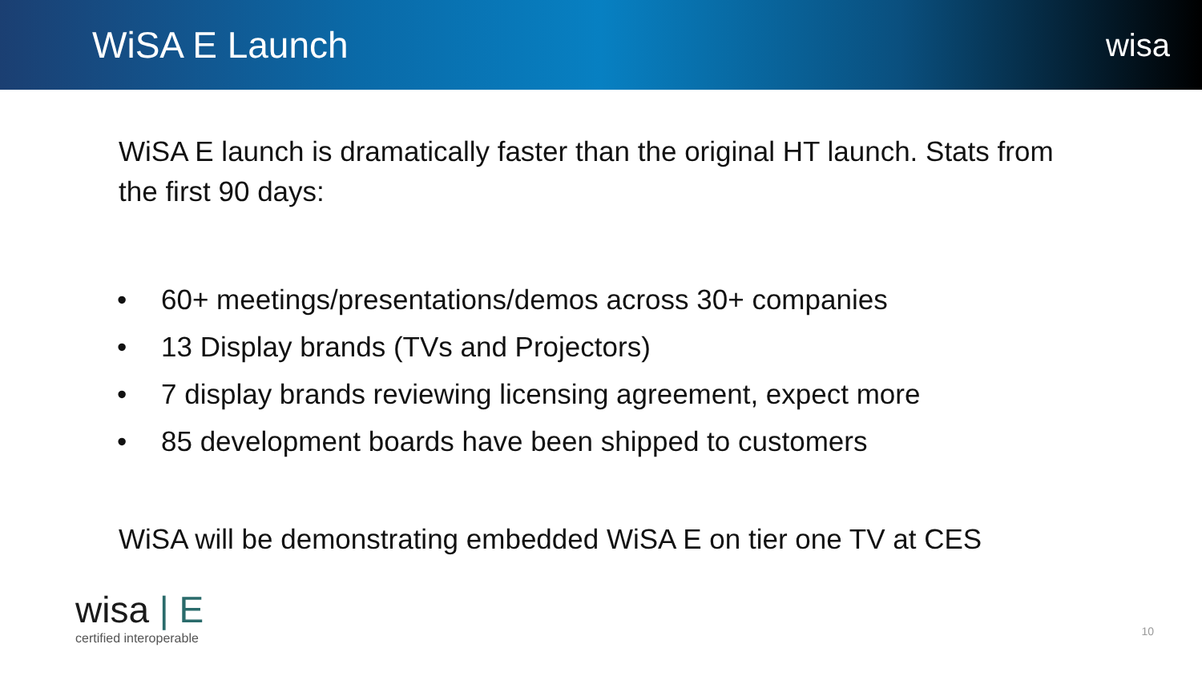WiSA E Launch
wisa
WiSA E launch is dramatically faster than the original HT launch. Stats from the first 90 days:
• 60+ meetings/presentations/demos across 30+ companies
• 13 Display brands (TVs and Projectors)
• 7 display brands reviewing licensing agreement, expect more
• 85 development boards have been shipped to customers
WiSA will be demonstrating embedded WiSA E on tier one TV at CES
wisa | E
certified interoperable
10